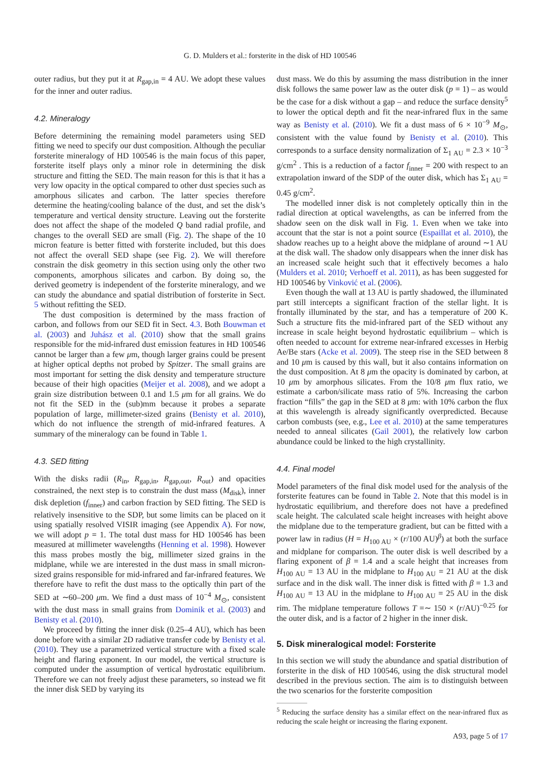G. D. Mulders et al.: forsterite in the disk of HD 100546
outer radius, but they put it at R<sub>gap,in</sub> = 4 AU. We adopt these values for the inner and outer radius.
4.2. Mineralogy
Before determining the remaining model parameters using SED fitting we need to specify our dust composition. Although the peculiar forsterite mineralogy of HD 100546 is the main focus of this paper, forsterite itself plays only a minor role in determining the disk structure and fitting the SED. The main reason for this is that it has a very low opacity in the optical compared to other dust species such as amorphous silicates and carbon. The latter species therefore determine the heating/cooling balance of the dust, and set the disk’s temperature and vertical density structure. Leaving out the forsterite does not affect the shape of the modeled Q band radial profile, and changes to the overall SED are small (Fig. 2). The shape of the 10 micron feature is better fitted with forsterite included, but this does not affect the overall SED shape (see Fig. 2). We will therefore constrain the disk geometry in this section using only the other two components, amorphous silicates and carbon. By doing so, the derived geometry is independent of the forsterite mineralogy, and we can study the abundance and spatial distribution of forsterite in Sect. 5 without refitting the SED.
The dust composition is determined by the mass fraction of carbon, and follows from our SED fit in Sect. 4.3. Both Bouwman et al. (2003) and Juhász et al. (2010) show that the small grains responsible for the mid-infrared dust emission features in HD 100546 cannot be larger than a few μm, though larger grains could be present at higher optical depths not probed by Spitzer. The small grains are most important for setting the disk density and temperature structure because of their high opacities (Meijer et al. 2008), and we adopt a grain size distribution between 0.1 and 1.5 μm for all grains. We do not fit the SED in the (sub)mm because it probes a separate population of large, millimeter-sized grains (Benisty et al. 2010), which do not influence the strength of mid-infrared features. A summary of the mineralogy can be found in Table 1.
4.3. SED fitting
With the disks radii (R<sub>in</sub>, R<sub>gap,in</sub>, R<sub>gap,out</sub>, R<sub>out</sub>) and opacities constrained, the next step is to constrain the dust mass (M<sub>disk</sub>), inner disk depletion (f<sub>inner</sub>) and carbon fraction by SED fitting. The SED is relatively insensitive to the SDP, but some limits can be placed on it using spatially resolved VISIR imaging (see Appendix A). For now, we will adopt p = 1. The total dust mass for HD 100546 has been measured at millimeter wavelengths (Henning et al. 1998). However this mass probes mostly the big, millimeter sized grains in the midplane, while we are interested in the dust mass in small micron-sized grains responsible for mid-infrared and far-infrared features. We therefore have to refit the dust mass to the optically thin part of the SED at ∼60–200 μm. We find a dust mass of 10<sup>−4</sup> M<sub>⊙</sub>, consistent with the dust mass in small grains from Dominik et al. (2003) and Benisty et al. (2010).
We proceed by fitting the inner disk (0.25–4 AU), which has been done before with a similar 2D radiative transfer code by Benisty et al. (2010). They use a parametrized vertical structure with a fixed scale height and flaring exponent. In our model, the vertical structure is computed under the assumption of vertical hydrostatic equilibrium. Therefore we can not freely adjust these parameters, so instead we fit the inner disk SED by varying its
dust mass. We do this by assuming the mass distribution in the inner disk follows the same power law as the outer disk (p = 1) – as would be the case for a disk without a gap – and reduce the surface density<sup>5</sup> to lower the optical depth and fit the near-infrared flux in the same way as Benisty et al. (2010). We fit a dust mass of 6 × 10<sup>−9</sup> M<sub>⊙</sub>, consistent with the value found by Benisty et al. (2010). This corresponds to a surface density normalization of Σ<sub>1 AU</sub> = 2.3 × 10<sup>−3</sup> g/cm<sup>2</sup> . This is a reduction of a factor f<sub>inner</sub> = 200 with respect to an extrapolation inward of the SDP of the outer disk, which has Σ<sub>1 AU</sub> = 0.45 g/cm<sup>2</sup>.
The modelled inner disk is not completely optically thin in the radial direction at optical wavelengths, as can be inferred from the shadow seen on the disk wall in Fig. 1. Even when we take into account that the star is not a point source (Espaillat et al. 2010), the shadow reaches up to a height above the midplane of around ∼1 AU at the disk wall. The shadow only disappears when the inner disk has an increased scale height such that it effectively becomes a halo (Mulders et al. 2010; Verhoeff et al. 2011), as has been suggested for HD 100546 by Vinković et al. (2006).
Even though the wall at 13 AU is partly shadowed, the illuminated part still intercepts a significant fraction of the stellar light. It is frontally illuminated by the star, and has a temperature of 200 K. Such a structure fits the mid-infrared part of the SED without any increase in scale height beyond hydrostatic equilibrium – which is often needed to account for extreme near-infrared excesses in Herbig Ae/Be stars (Acke et al. 2009). The steep rise in the SED between 8 and 10 μm is caused by this wall, but it also contains information on the dust composition. At 8 μm the opacity is dominated by carbon, at 10 μm by amorphous silicates. From the 10/8 μm flux ratio, we estimate a carbon/silicate mass ratio of 5%. Increasing the carbon fraction “fills” the gap in the SED at 8 μm: with 10% carbon the flux at this wavelength is already significantly overpredicted. Because carbon combusts (see, e.g., Lee et al. 2010) at the same temperatures needed to anneal silicates (Gail 2001), the relatively low carbon abundance could be linked to the high crystallinity.
4.4. Final model
Model parameters of the final disk model used for the analysis of the forsterite features can be found in Table 2. Note that this model is in hydrostatic equilibrium, and therefore does not have a predefined scale height. The calculated scale height increases with height above the midplane due to the temperature gradient, but can be fitted with a power law in radius (H = H<sub>100 AU</sub> × (r/100 AU)<sup>β</sup>) at both the surface and midplane for comparison. The outer disk is well described by a flaring exponent of β = 1.4 and a scale height that increases from H<sub>100 AU</sub> = 13 AU in the midplane to H<sub>100 AU</sub> = 21 AU at the disk surface and in the disk wall. The inner disk is fitted with β = 1.3 and H<sub>100 AU</sub> = 13 AU in the midplane to H<sub>100 AU</sub> = 25 AU in the disk rim. The midplane temperature follows T =∼ 150 × (r/AU)<sup>−0.25</sup> for the outer disk, and is a factor of 2 higher in the inner disk.
5. Disk mineralogical model: Forsterite
In this section we will study the abundance and spatial distribution of forsterite in the disk of HD 100546, using the disk structural model described in the previous section. The aim is to distinguish between the two scenarios for the forsterite composition
<sup>5</sup> Reducing the surface density has a similar effect on the near-infrared flux as reducing the scale height or increasing the flaring exponent.
A93, page 5 of 17